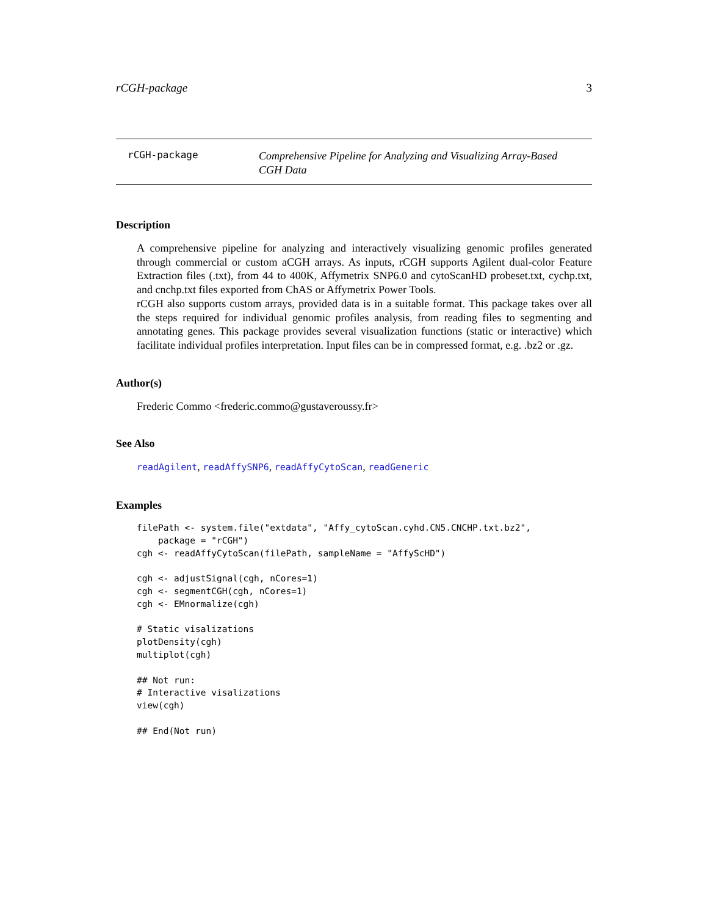rCGH-package 3
rCGH-package
Comprehensive Pipeline for Analyzing and Visualizing Array-Based CGH Data
Description
A comprehensive pipeline for analyzing and interactively visualizing genomic profiles generated through commercial or custom aCGH arrays. As inputs, rCGH supports Agilent dual-color Feature Extraction files (.txt), from 44 to 400K, Affymetrix SNP6.0 and cytoScanHD probeset.txt, cychp.txt, and cnchp.txt files exported from ChAS or Affymetrix Power Tools.
rCGH also supports custom arrays, provided data is in a suitable format. This package takes over all the steps required for individual genomic profiles analysis, from reading files to segmenting and annotating genes. This package provides several visualization functions (static or interactive) which facilitate individual profiles interpretation. Input files can be in compressed format, e.g. .bz2 or .gz.
Author(s)
Frederic Commo <frederic.commo@gustaveroussy.fr>
See Also
readAgilent, readAffySNP6, readAffyCytoScan, readGeneric
Examples
filePath <- system.file("extdata", "Affy_cytoScan.cyhd.CN5.CNCHP.txt.bz2",
    package = "rCGH")
cgh <- readAffyCytoScan(filePath, sampleName = "AffyScHD")

cgh <- adjustSignal(cgh, nCores=1)
cgh <- segmentCGH(cgh, nCores=1)
cgh <- EMnormalize(cgh)

# Static visalizations
plotDensity(cgh)
multiplot(cgh)

## Not run:
# Interactive visalizations
view(cgh)

## End(Not run)